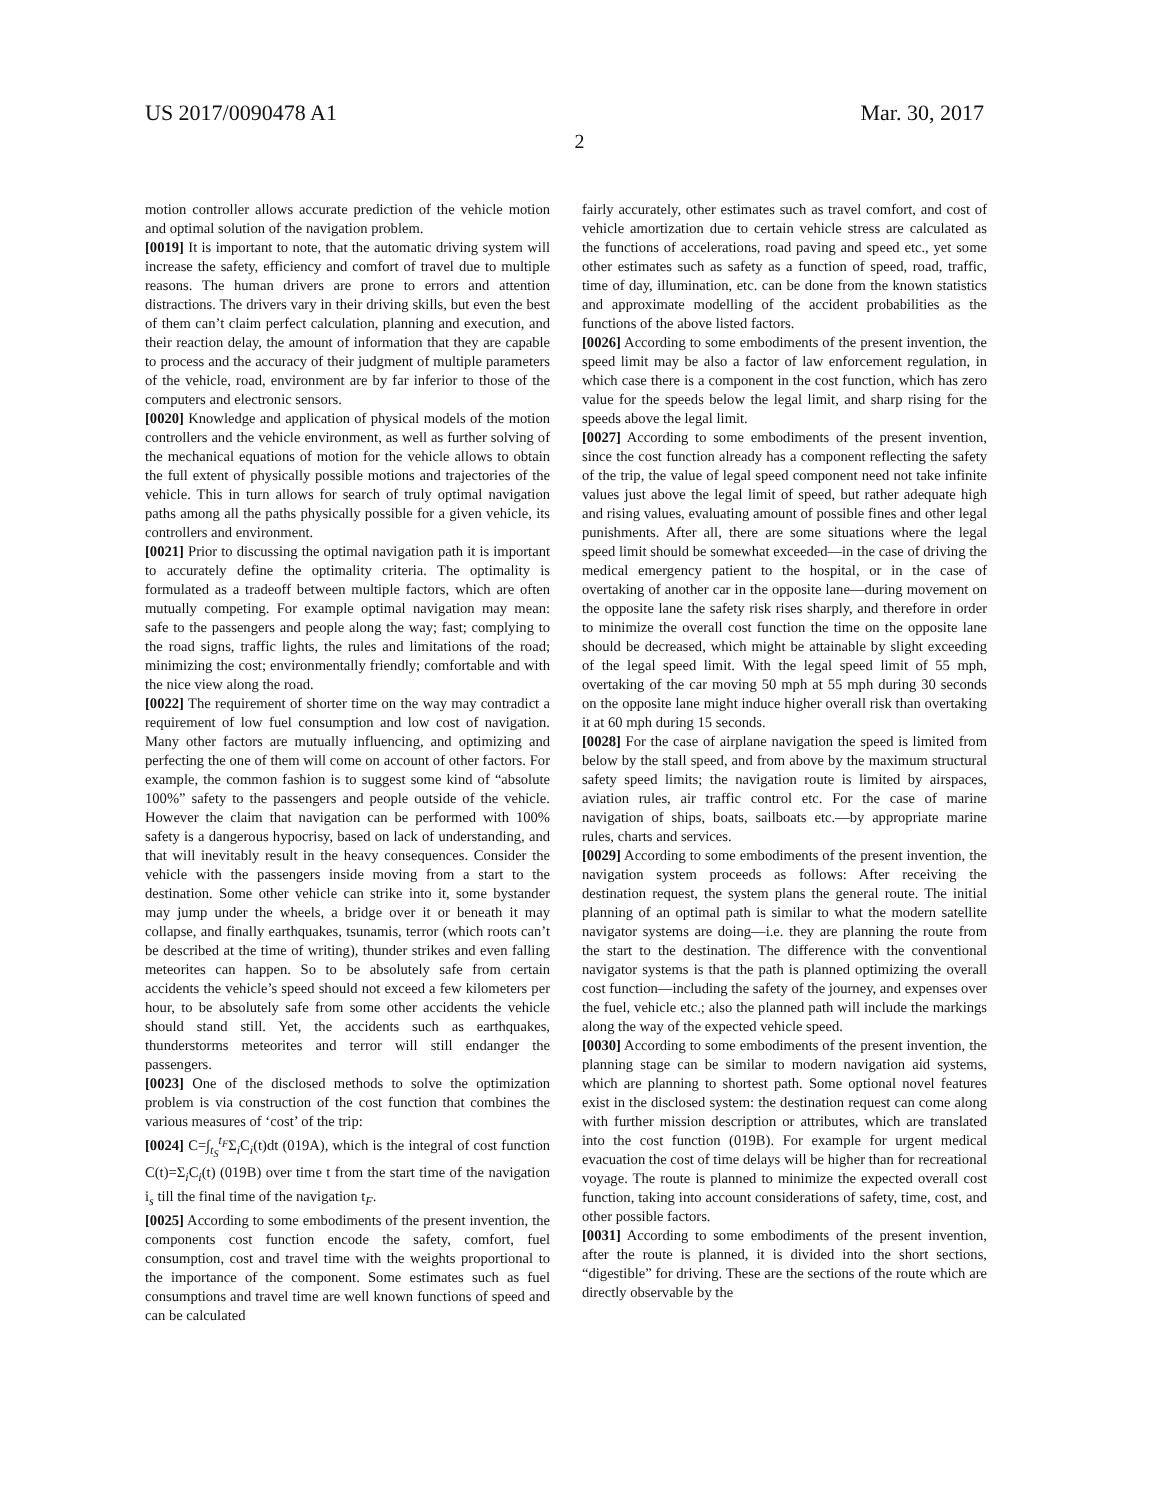US 2017/0090478 A1 Mar. 30, 2017
2
motion controller allows accurate prediction of the vehicle motion and optimal solution of the navigation problem.
[0019] It is important to note, that the automatic driving system will increase the safety, efficiency and comfort of travel due to multiple reasons. The human drivers are prone to errors and attention distractions. The drivers vary in their driving skills, but even the best of them can’t claim perfect calculation, planning and execution, and their reaction delay, the amount of information that they are capable to process and the accuracy of their judgment of multiple parameters of the vehicle, road, environment are by far inferior to those of the computers and electronic sensors.
[0020] Knowledge and application of physical models of the motion controllers and the vehicle environment, as well as further solving of the mechanical equations of motion for the vehicle allows to obtain the full extent of physically possible motions and trajectories of the vehicle. This in turn allows for search of truly optimal navigation paths among all the paths physically possible for a given vehicle, its controllers and environment.
[0021] Prior to discussing the optimal navigation path it is important to accurately define the optimality criteria. The optimality is formulated as a tradeoff between multiple factors, which are often mutually competing. For example optimal navigation may mean: safe to the passengers and people along the way; fast; complying to the road signs, traffic lights, the rules and limitations of the road; minimizing the cost; environmentally friendly; comfortable and with the nice view along the road.
[0022] The requirement of shorter time on the way may contradict a requirement of low fuel consumption and low cost of navigation. Many other factors are mutually influencing, and optimizing and perfecting the one of them will come on account of other factors. For example, the common fashion is to suggest some kind of “absolute 100%” safety to the passengers and people outside of the vehicle. However the claim that navigation can be performed with 100% safety is a dangerous hypocrisy, based on lack of understanding, and that will inevitably result in the heavy consequences. Consider the vehicle with the passengers inside moving from a start to the destination. Some other vehicle can strike into it, some bystander may jump under the wheels, a bridge over it or beneath it may collapse, and finally earthquakes, tsunamis, terror (which roots can’t be described at the time of writing), thunder strikes and even falling meteorites can happen. So to be absolutely safe from certain accidents the vehicle’s speed should not exceed a few kilometers per hour, to be absolutely safe from some other accidents the vehicle should stand still. Yet, the accidents such as earthquakes, thunderstorms meteorites and terror will still endanger the passengers.
[0023] One of the disclosed methods to solve the optimization problem is via construction of the cost function that combines the various measures of ‘cost’ of the trip:
[0024] C=∫<sub>t<sub>S</sub></sub><sup>t<sub>F</sub></sup>Σ<sub>i</sub>C<sub>i</sub>(t)dt (019A), which is the integral of cost function C(t)=Σ<sub>i</sub>C<sub>i</sub>(t) (019B) over time t from the start time of the navigation i<sub>s</sub> till the final time of the navigation t<sub>F</sub>.
[0025] According to some embodiments of the present invention, the components cost function encode the safety, comfort, fuel consumption, cost and travel time with the weights proportional to the importance of the component. Some estimates such as fuel consumptions and travel time are well known functions of speed and can be calculated
fairly accurately, other estimates such as travel comfort, and cost of vehicle amortization due to certain vehicle stress are calculated as the functions of accelerations, road paving and speed etc., yet some other estimates such as safety as a function of speed, road, traffic, time of day, illumination, etc. can be done from the known statistics and approximate modelling of the accident probabilities as the functions of the above listed factors.
[0026] According to some embodiments of the present invention, the speed limit may be also a factor of law enforcement regulation, in which case there is a component in the cost function, which has zero value for the speeds below the legal limit, and sharp rising for the speeds above the legal limit.
[0027] According to some embodiments of the present invention, since the cost function already has a component reflecting the safety of the trip, the value of legal speed component need not take infinite values just above the legal limit of speed, but rather adequate high and rising values, evaluating amount of possible fines and other legal punishments. After all, there are some situations where the legal speed limit should be somewhat exceeded—in the case of driving the medical emergency patient to the hospital, or in the case of overtaking of another car in the opposite lane—during movement on the opposite lane the safety risk rises sharply, and therefore in order to minimize the overall cost function the time on the opposite lane should be decreased, which might be attainable by slight exceeding of the legal speed limit. With the legal speed limit of 55 mph, overtaking of the car moving 50 mph at 55 mph during 30 seconds on the opposite lane might induce higher overall risk than overtaking it at 60 mph during 15 seconds.
[0028] For the case of airplane navigation the speed is limited from below by the stall speed, and from above by the maximum structural safety speed limits; the navigation route is limited by airspaces, aviation rules, air traffic control etc. For the case of marine navigation of ships, boats, sailboats etc.—by appropriate marine rules, charts and services.
[0029] According to some embodiments of the present invention, the navigation system proceeds as follows: After receiving the destination request, the system plans the general route. The initial planning of an optimal path is similar to what the modern satellite navigator systems are doing—i.e. they are planning the route from the start to the destination. The difference with the conventional navigator systems is that the path is planned optimizing the overall cost function—including the safety of the journey, and expenses over the fuel, vehicle etc.; also the planned path will include the markings along the way of the expected vehicle speed.
[0030] According to some embodiments of the present invention, the planning stage can be similar to modern navigation aid systems, which are planning to shortest path. Some optional novel features exist in the disclosed system: the destination request can come along with further mission description or attributes, which are translated into the cost function (019B). For example for urgent medical evacuation the cost of time delays will be higher than for recreational voyage. The route is planned to minimize the expected overall cost function, taking into account considerations of safety, time, cost, and other possible factors.
[0031] According to some embodiments of the present invention, after the route is planned, it is divided into the short sections, “digestible” for driving. These are the sections of the route which are directly observable by the